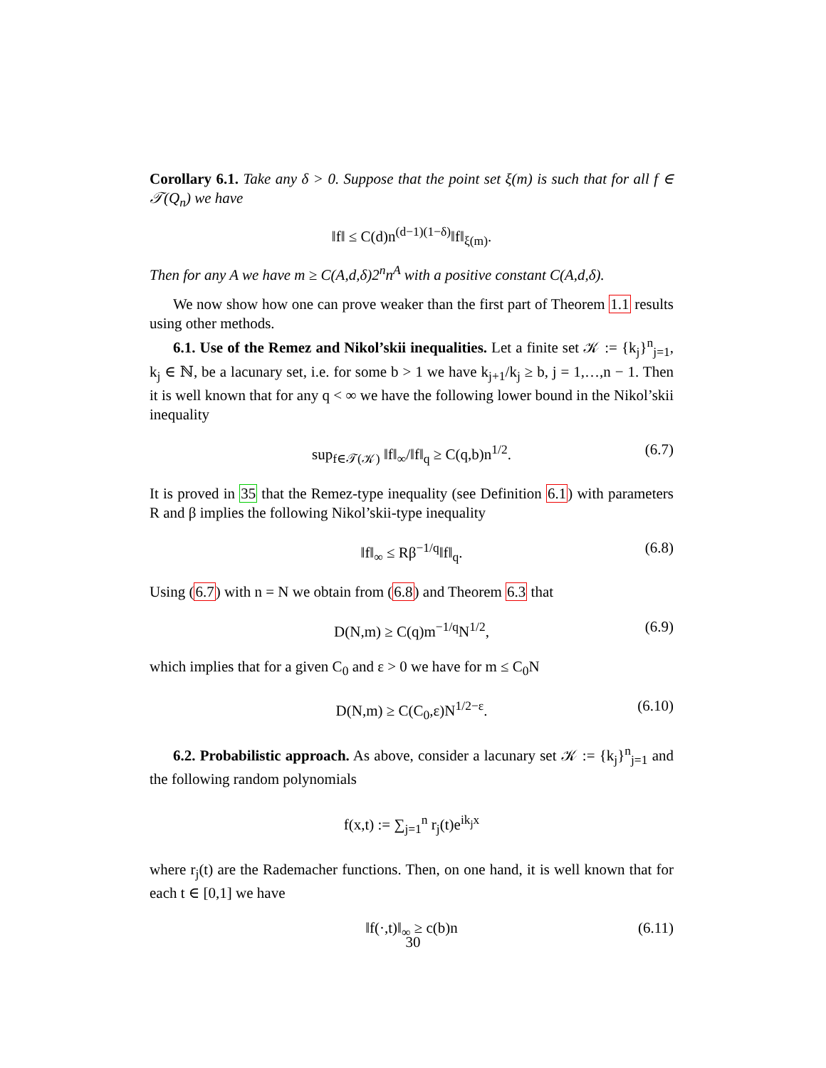Corollary 6.1. Take any δ > 0. Suppose that the point set ξ(m) is such that for all f ∈ 𝒯(Q<sub>n</sub>) we have
‖f‖ ≤ C(d)n<sup>(d−1)(1−δ)</sup>‖f‖<sub>ξ(m)</sub>.
Then for any A we have m ≥ C(A,d,δ)2<sup>n</sup>n<sup>A</sup> with a positive constant C(A,d,δ).
We now show how one can prove weaker than the first part of Theorem 1.1 results using other methods.
6.1. Use of the Remez and Nikol’skii inequalities. Let a finite set 𝒦 := {k<sub>j</sub>}<sup>n</sup><sub>j=1</sub>, k<sub>j</sub> ∈ ℕ, be a lacunary set, i.e. for some b > 1 we have k<sub>j+1</sub>/k<sub>j</sub> ≥ b, j = 1,…,n − 1. Then it is well known that for any q < ∞ we have the following lower bound in the Nikol’skii inequality
sup<sub>f∈𝒯(𝒦)</sub> ‖f‖<sub>∞</sub>/‖f‖<sub>q</sub> ≥ C(q,b)n<sup>1/2</sup>. (6.7)
It is proved in 35 that the Remez-type inequality (see Definition 6.1) with parameters R and β implies the following Nikol’skii-type inequality
‖f‖<sub>∞</sub> ≤ Rβ<sup>−1/q</sup>‖f‖<sub>q</sub>. (6.8)
Using (6.7) with n = N we obtain from (6.8) and Theorem 6.3 that
D(N,m) ≥ C(q)m<sup>−1/q</sup>N<sup>1/2</sup>, (6.9)
which implies that for a given C<sub>0</sub> and ε > 0 we have for m ≤ C<sub>0</sub>N
D(N,m) ≥ C(C<sub>0</sub>,ε)N<sup>1/2−ε</sup>. (6.10)
6.2. Probabilistic approach. As above, consider a lacunary set 𝒦 := {k<sub>j</sub>}<sup>n</sup><sub>j=1</sub> and the following random polynomials
f(x,t) := ∑<sub>j=1</sub><sup>n</sup> r<sub>j</sub>(t)e<sup>ik<sub>j</sub>x</sup>
where r<sub>j</sub>(t) are the Rademacher functions. Then, on one hand, it is well known that for each t ∈ [0,1] we have
‖f(·,t)‖<sub>∞</sub> ≥ c(b)n (6.11)
30